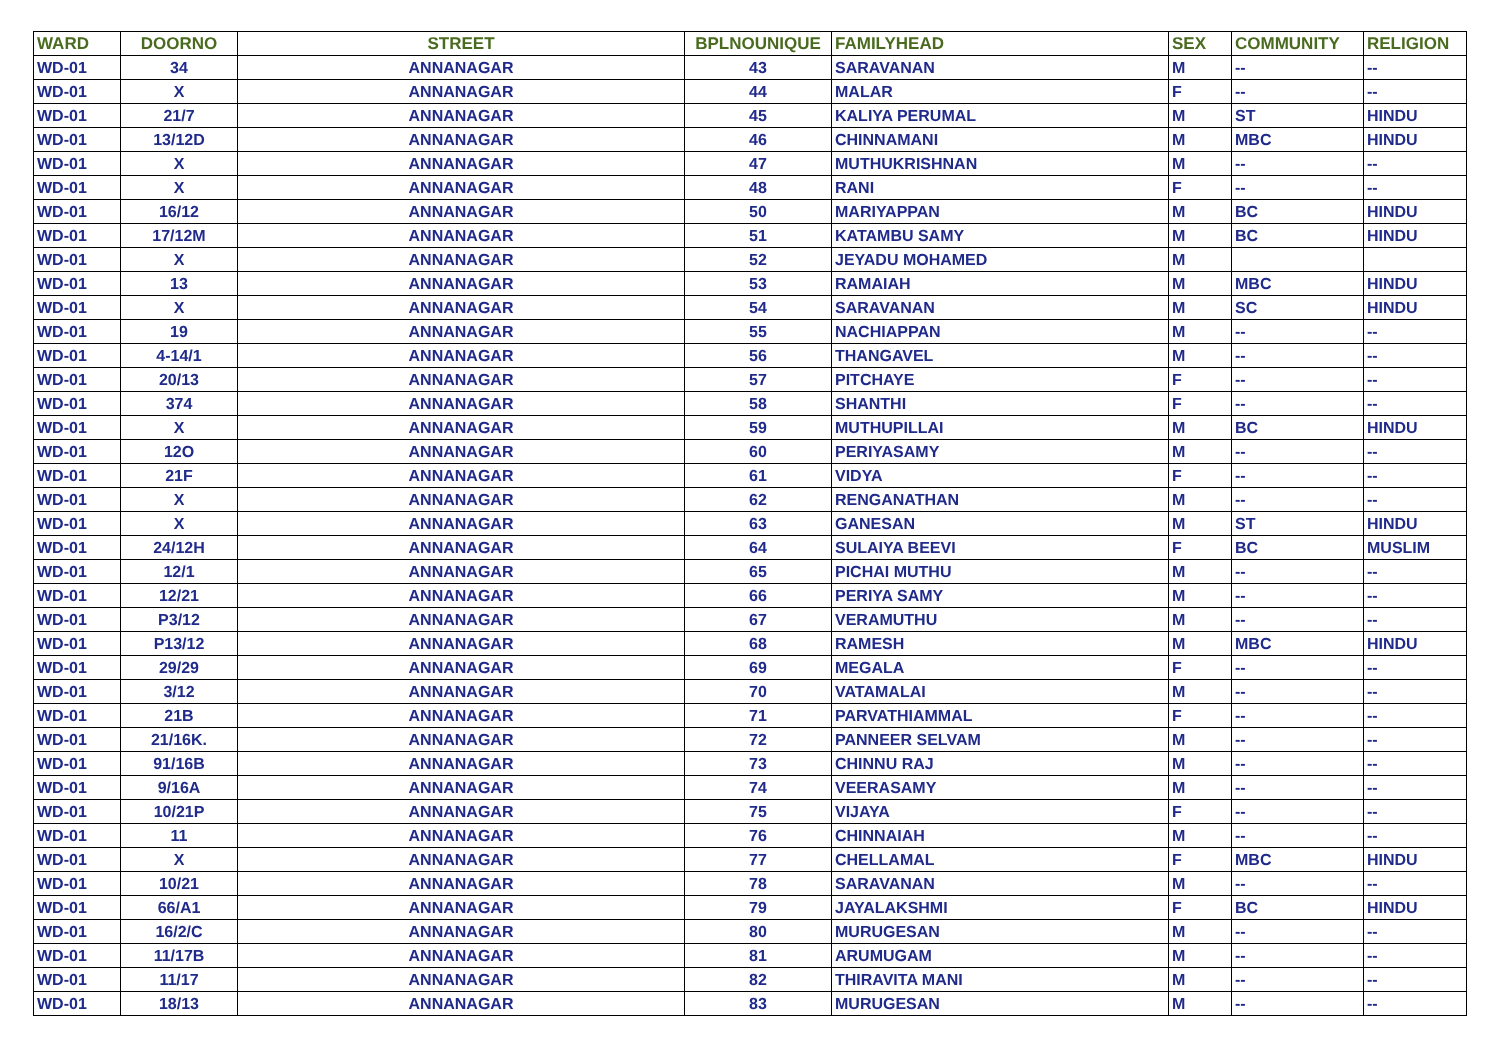| WARD | DOORNO | STREET | BPLNOUNIQUE | FAMILYHEAD | SEX | COMMUNITY | RELIGION |
| --- | --- | --- | --- | --- | --- | --- | --- |
| WD-01 | 34 | ANNANAGAR | 43 | SARAVANAN | M | -- | -- |
| WD-01 | X | ANNANAGAR | 44 | MALAR | F | -- | -- |
| WD-01 | 21/7 | ANNANAGAR | 45 | KALIYA PERUMAL | M | ST | HINDU |
| WD-01 | 13/12D | ANNANAGAR | 46 | CHINNAMANI | M | MBC | HINDU |
| WD-01 | X | ANNANAGAR | 47 | MUTHUKRISHNAN | M | -- | -- |
| WD-01 | X | ANNANAGAR | 48 | RANI | F | -- | -- |
| WD-01 | 16/12 | ANNANAGAR | 50 | MARIYAPPAN | M | BC | HINDU |
| WD-01 | 17/12M | ANNANAGAR | 51 | KATAMBU SAMY | M | BC | HINDU |
| WD-01 | X | ANNANAGAR | 52 | JEYADU MOHAMED | M | | |
| WD-01 | 13 | ANNANAGAR | 53 | RAMAIAH | M | MBC | HINDU |
| WD-01 | X | ANNANAGAR | 54 | SARAVANAN | M | SC | HINDU |
| WD-01 | 19 | ANNANAGAR | 55 | NACHIAPPAN | M | -- | -- |
| WD-01 | 4-14/1 | ANNANAGAR | 56 | THANGAVEL | M | -- | -- |
| WD-01 | 20/13 | ANNANAGAR | 57 | PITCHAYE | F | -- | -- |
| WD-01 | 374 | ANNANAGAR | 58 | SHANTHI | F | -- | -- |
| WD-01 | X | ANNANAGAR | 59 | MUTHUPILLAI | M | BC | HINDU |
| WD-01 | 12O | ANNANAGAR | 60 | PERIYASAMY | M | -- | -- |
| WD-01 | 21F | ANNANAGAR | 61 | VIDYA | F | -- | -- |
| WD-01 | X | ANNANAGAR | 62 | RENGANATHAN | M | -- | -- |
| WD-01 | X | ANNANAGAR | 63 | GANESAN | M | ST | HINDU |
| WD-01 | 24/12H | ANNANAGAR | 64 | SULAIYA BEEVI | F | BC | MUSLIM |
| WD-01 | 12/1 | ANNANAGAR | 65 | PICHAI MUTHU | M | -- | -- |
| WD-01 | 12/21 | ANNANAGAR | 66 | PERIYA SAMY | M | -- | -- |
| WD-01 | P3/12 | ANNANAGAR | 67 | VERAMUTHU | M | -- | -- |
| WD-01 | P13/12 | ANNANAGAR | 68 | RAMESH | M | MBC | HINDU |
| WD-01 | 29/29 | ANNANAGAR | 69 | MEGALA | F | -- | -- |
| WD-01 | 3/12 | ANNANAGAR | 70 | VATAMALAI | M | -- | -- |
| WD-01 | 21B | ANNANAGAR | 71 | PARVATHIAMMAL | F | -- | -- |
| WD-01 | 21/16K. | ANNANAGAR | 72 | PANNEER SELVAM | M | -- | -- |
| WD-01 | 91/16B | ANNANAGAR | 73 | CHINNU RAJ | M | -- | -- |
| WD-01 | 9/16A | ANNANAGAR | 74 | VEERASAMY | M | -- | -- |
| WD-01 | 10/21P | ANNANAGAR | 75 | VIJAYA | F | -- | -- |
| WD-01 | 11 | ANNANAGAR | 76 | CHINNAIAH | M | -- | -- |
| WD-01 | X | ANNANAGAR | 77 | CHELLAMAL | F | MBC | HINDU |
| WD-01 | 10/21 | ANNANAGAR | 78 | SARAVANAN | M | -- | -- |
| WD-01 | 66/A1 | ANNANAGAR | 79 | JAYALAKSHMI | F | BC | HINDU |
| WD-01 | 16/2/C | ANNANAGAR | 80 | MURUGESAN | M | -- | -- |
| WD-01 | 11/17B | ANNANAGAR | 81 | ARUMUGAM | M | -- | -- |
| WD-01 | 11/17 | ANNANAGAR | 82 | THIRAVITA MANI | M | -- | -- |
| WD-01 | 18/13 | ANNANAGAR | 83 | MURUGESAN | M | -- | -- |